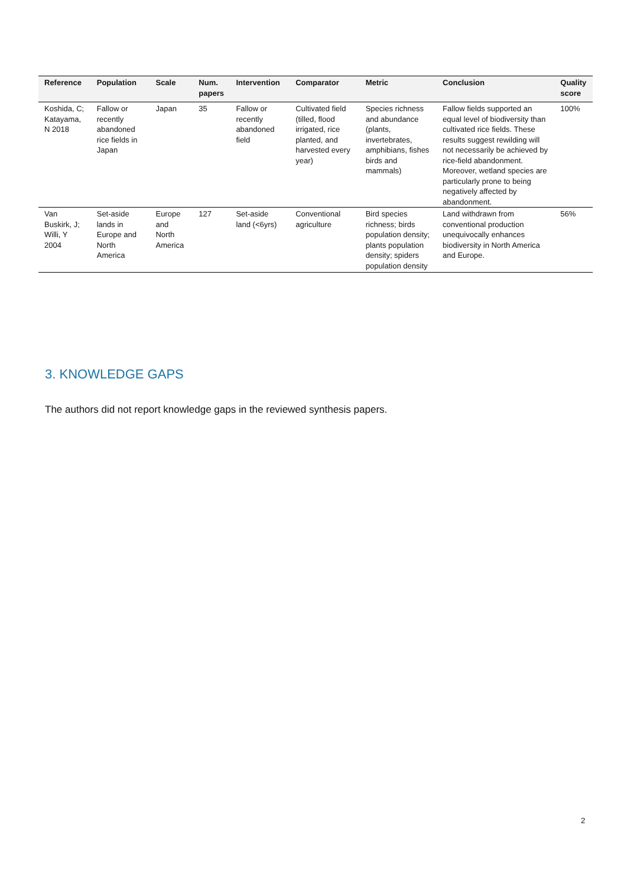| Reference | Population | Scale | Num. papers | Intervention | Comparator | Metric | Conclusion | Quality score |
| --- | --- | --- | --- | --- | --- | --- | --- | --- |
| Koshida, C; Katayama, N 2018 | Fallow or recently abandoned rice fields in Japan | Japan | 35 | Fallow or recently abandoned field | Cultivated field (tilled, flood irrigated, rice planted, and harvested every year) | Species richness and abundance (plants, invertebrates, amphibians, fishes birds and mammals) | Fallow fields supported an equal level of biodiversity than cultivated rice fields. These results suggest rewilding will not necessarily be achieved by rice-field abandonment. Moreover, wetland species are particularly prone to being negatively affected by abandonment. | 100% |
| Van Buskirk, J; Willi, Y 2004 | Set-aside lands in Europe and North America | Europe and North America | 127 | Set-aside land (<6yrs) | Conventional agriculture | Bird species richness; birds population density; plants population density; spiders population density | Land withdrawn from conventional production unequivocally enhances biodiversity in North America and Europe. | 56% |
3. KNOWLEDGE GAPS
The authors did not report knowledge gaps in the reviewed synthesis papers.
2